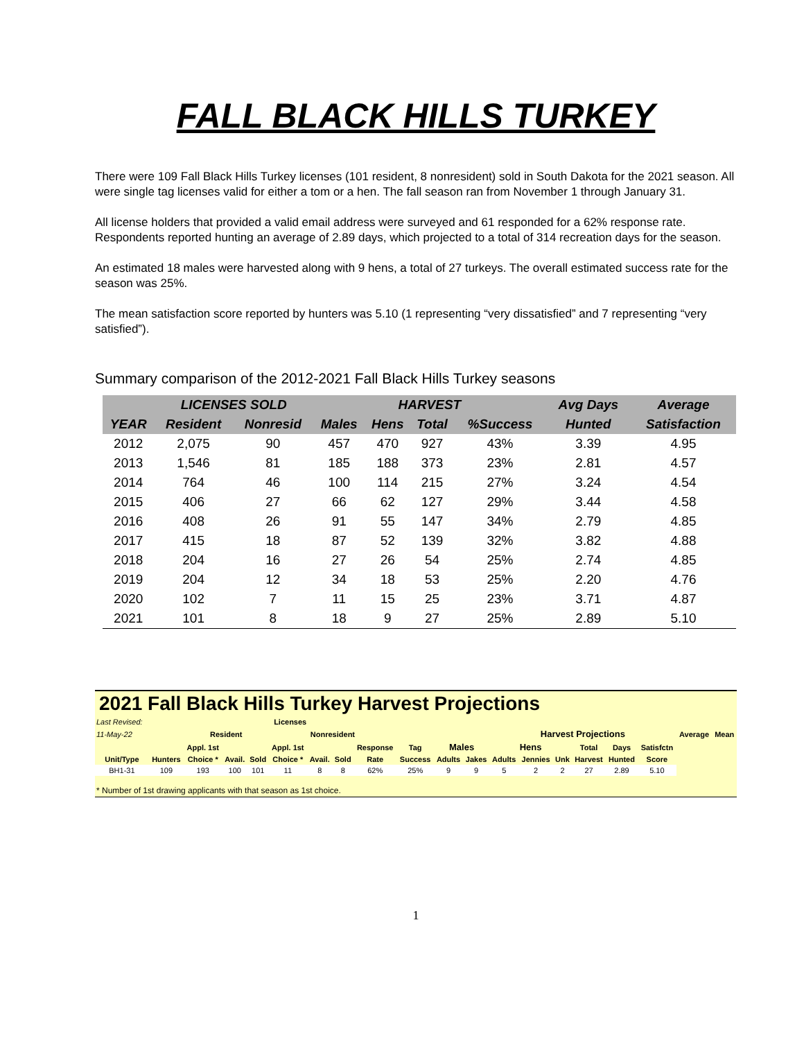FALL BLACK HILLS TURKEY
There were 109 Fall Black Hills Turkey licenses (101 resident, 8 nonresident) sold in South Dakota for the 2021 season. All were single tag licenses valid for either a tom or a hen. The fall season ran from November 1 through January 31.
All license holders that provided a valid email address were surveyed and 61 responded for a 62% response rate. Respondents reported hunting an average of 2.89 days, which projected to a total of 314 recreation days for the season.
An estimated 18 males were harvested along with 9 hens, a total of 27 turkeys. The overall estimated success rate for the season was 25%.
The mean satisfaction score reported by hunters was 5.10 (1 representing “very dissatisfied” and 7 representing “very satisfied”).
Summary comparison of the 2012-2021 Fall Black Hills Turkey seasons
| | LICENSES SOLD | | HARVEST | | | | Avg Days | Average |
| --- | --- | --- | --- | --- | --- | --- | --- | --- |
| YEAR | Resident | Nonresid | Males | Hens | Total | %Success | Hunted | Satisfaction |
| 2012 | 2,075 | 90 | 457 | 470 | 927 | 43% | 3.39 | 4.95 |
| 2013 | 1,546 | 81 | 185 | 188 | 373 | 23% | 2.81 | 4.57 |
| 2014 | 764 | 46 | 100 | 114 | 215 | 27% | 3.24 | 4.54 |
| 2015 | 406 | 27 | 66 | 62 | 127 | 29% | 3.44 | 4.58 |
| 2016 | 408 | 26 | 91 | 55 | 147 | 34% | 2.79 | 4.85 |
| 2017 | 415 | 18 | 87 | 52 | 139 | 32% | 3.82 | 4.88 |
| 2018 | 204 | 16 | 27 | 26 | 54 | 25% | 2.74 | 4.85 |
| 2019 | 204 | 12 | 34 | 18 | 53 | 25% | 2.20 | 4.76 |
| 2020 | 102 | 7 | 11 | 15 | 25 | 23% | 3.71 | 4.87 |
| 2021 | 101 | 8 | 18 | 9 | 27 | 25% | 2.89 | 5.10 |
2021 Fall Black Hills Turkey Harvest Projections
| Last Revised: | | Licenses | | | | | | | | | | | | | | | | | |
| 11-May-22 | | Resident | | | Nonresident | | | | | | | Harvest Projections | | | | | | Average | Mean |
| | | Appl. 1st | | | Appl. 1st | | | Response | Tag | Males | | Hens | | | Total | Days | Satisfctn | | |
| Unit/Type | Hunters | Choice * | Avail. | Sold | Choice * | Avail. | Sold | Rate | Success | Adults | Jakes | Adults | Jennies | Unk | Harvest | Hunted | Score | | |
| BH1-31 | 109 | 193 | 100 | 101 | 11 | 8 | 8 | 62% | 25% | 9 | 9 | 5 | 2 | 2 | 27 | 2.89 | 5.10 | | |
* Number of 1st drawing applicants with that season as 1st choice.
1